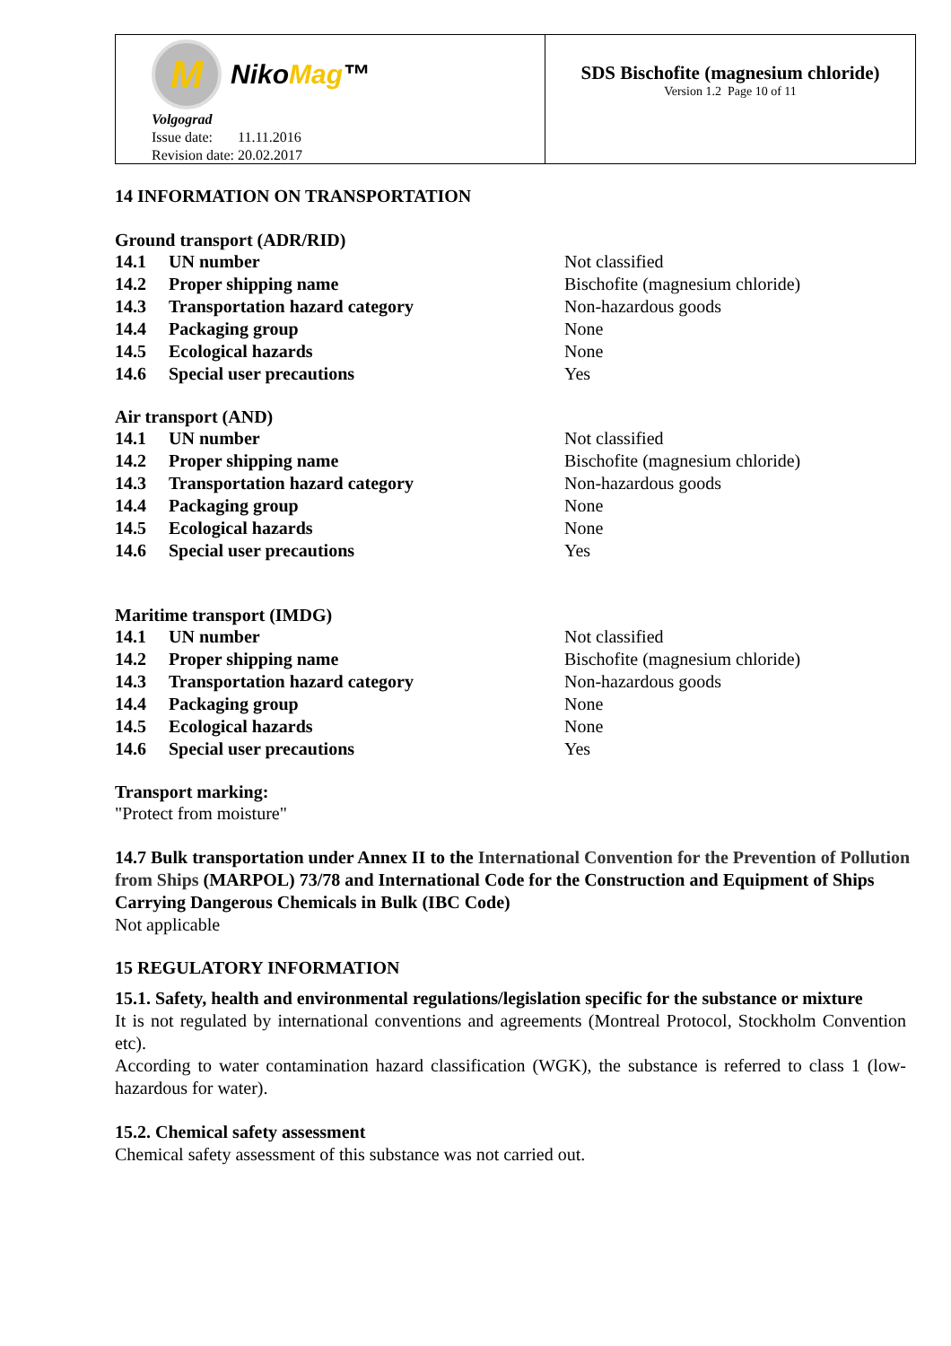M Niko Mag ™
Volgograd
Issue date: 11.11.2016
Revision date: 20.02.2017
SDS Bischofite (magnesium chloride)
Version 1.2 Page 10 of 11
14 INFORMATION ON TRANSPORTATION
Ground transport (ADR/RID)
| 14.1 | UN number | Not classified |
| 14.2 | Proper shipping name | Bischofite (magnesium chloride) |
| 14.3 | Transportation hazard category | Non-hazardous goods |
| 14.4 | Packaging group | None |
| 14.5 | Ecological hazards | None |
| 14.6 | Special user precautions | Yes |
Air transport (AND)
| 14.1 | UN number | Not classified |
| 14.2 | Proper shipping name | Bischofite (magnesium chloride) |
| 14.3 | Transportation hazard category | Non-hazardous goods |
| 14.4 | Packaging group | None |
| 14.5 | Ecological hazards | None |
| 14.6 | Special user precautions | Yes |
Maritime transport (IMDG)
| 14.1 | UN number | Not classified |
| 14.2 | Proper shipping name | Bischofite (magnesium chloride) |
| 14.3 | Transportation hazard category | Non-hazardous goods |
| 14.4 | Packaging group | None |
| 14.5 | Ecological hazards | None |
| 14.6 | Special user precautions | Yes |
Transport marking:
"Protect from moisture"
14.7 Bulk transportation under Annex II to the International Convention for the Prevention of Pollution from Ships (MARPOL) 73/78 and International Code for the Construction and Equipment of Ships Carrying Dangerous Chemicals in Bulk (IBC Code)
Not applicable
15 REGULATORY INFORMATION
15.1. Safety, health and environmental regulations/legislation specific for the substance or mixture
It is not regulated by international conventions and agreements (Montreal Protocol, Stockholm Convention etc).
According to water contamination hazard classification (WGK), the substance is referred to class 1 (low-hazardous for water).
15.2. Chemical safety assessment
Chemical safety assessment of this substance was not carried out.